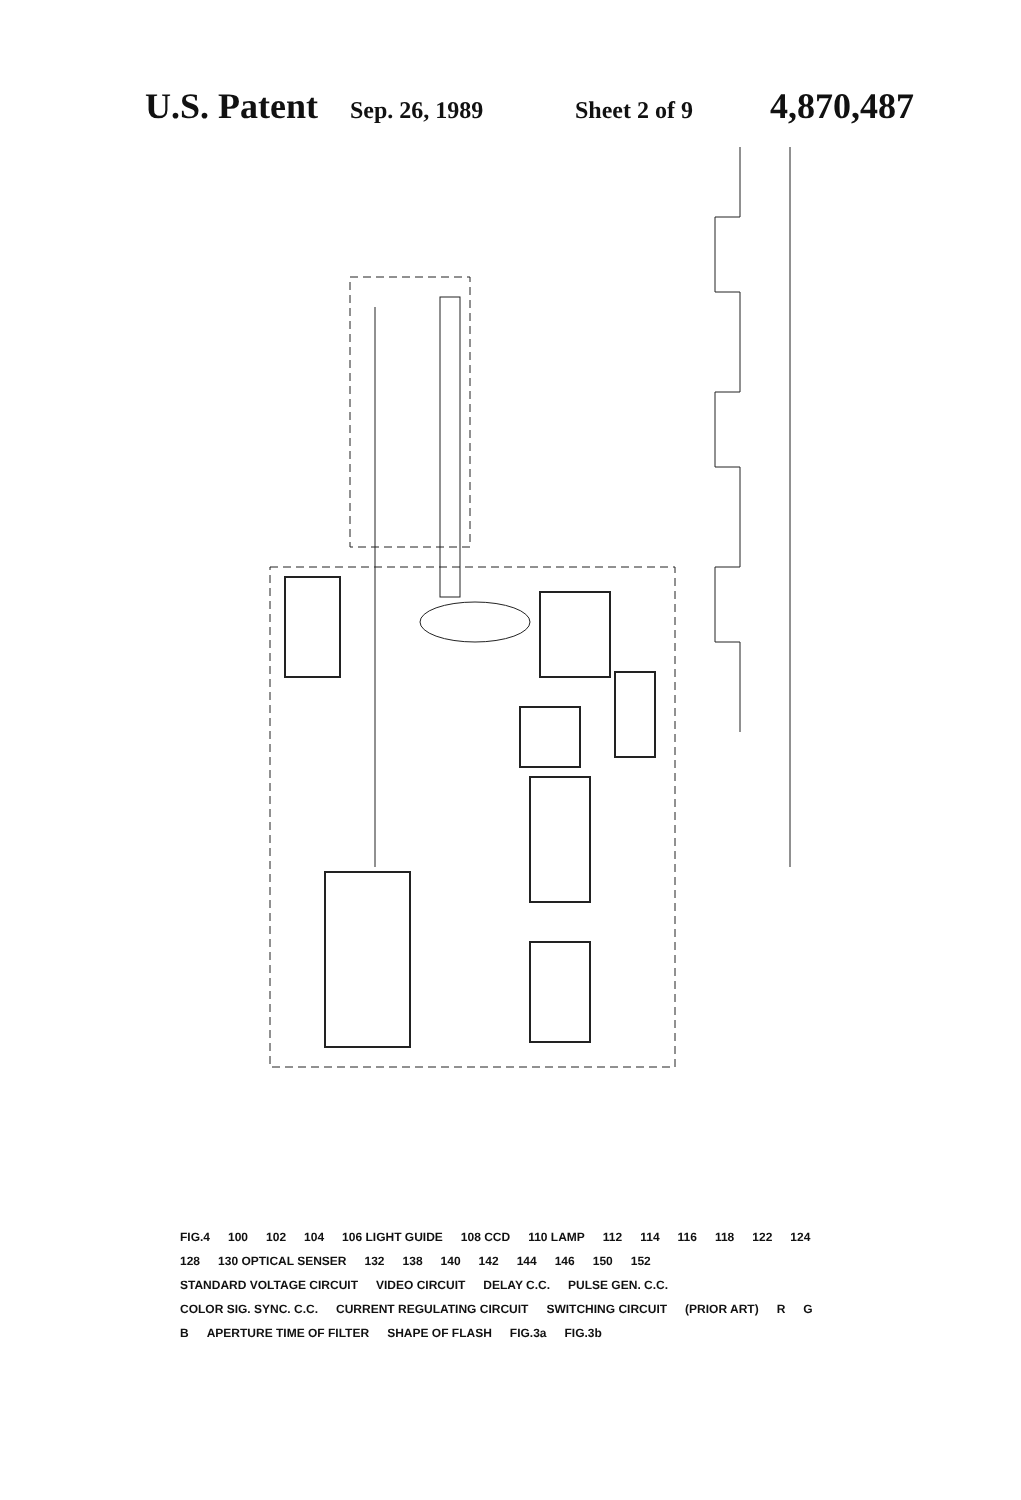U.S. Patent
Sep. 26, 1989 Sheet 2 of 9
4,870,487
FIG.4 100 102 104 106 LIGHT GUIDE 108 CCD 110 LAMP 112 114 116 118 122 124 128 130 OPTICAL SENSER 132 138 140 142 144 146 150 152 STANDARD VOLTAGE CIRCUIT VIDEO CIRCUIT DELAY C.C. PULSE GEN. C.C. COLOR SIG. SYNC. C.C. CURRENT REGULATING CIRCUIT SWITCHING CIRCUIT (PRIOR ART) R G B APERTURE TIME OF FILTER SHAPE OF FLASH FIG.3a FIG.3b